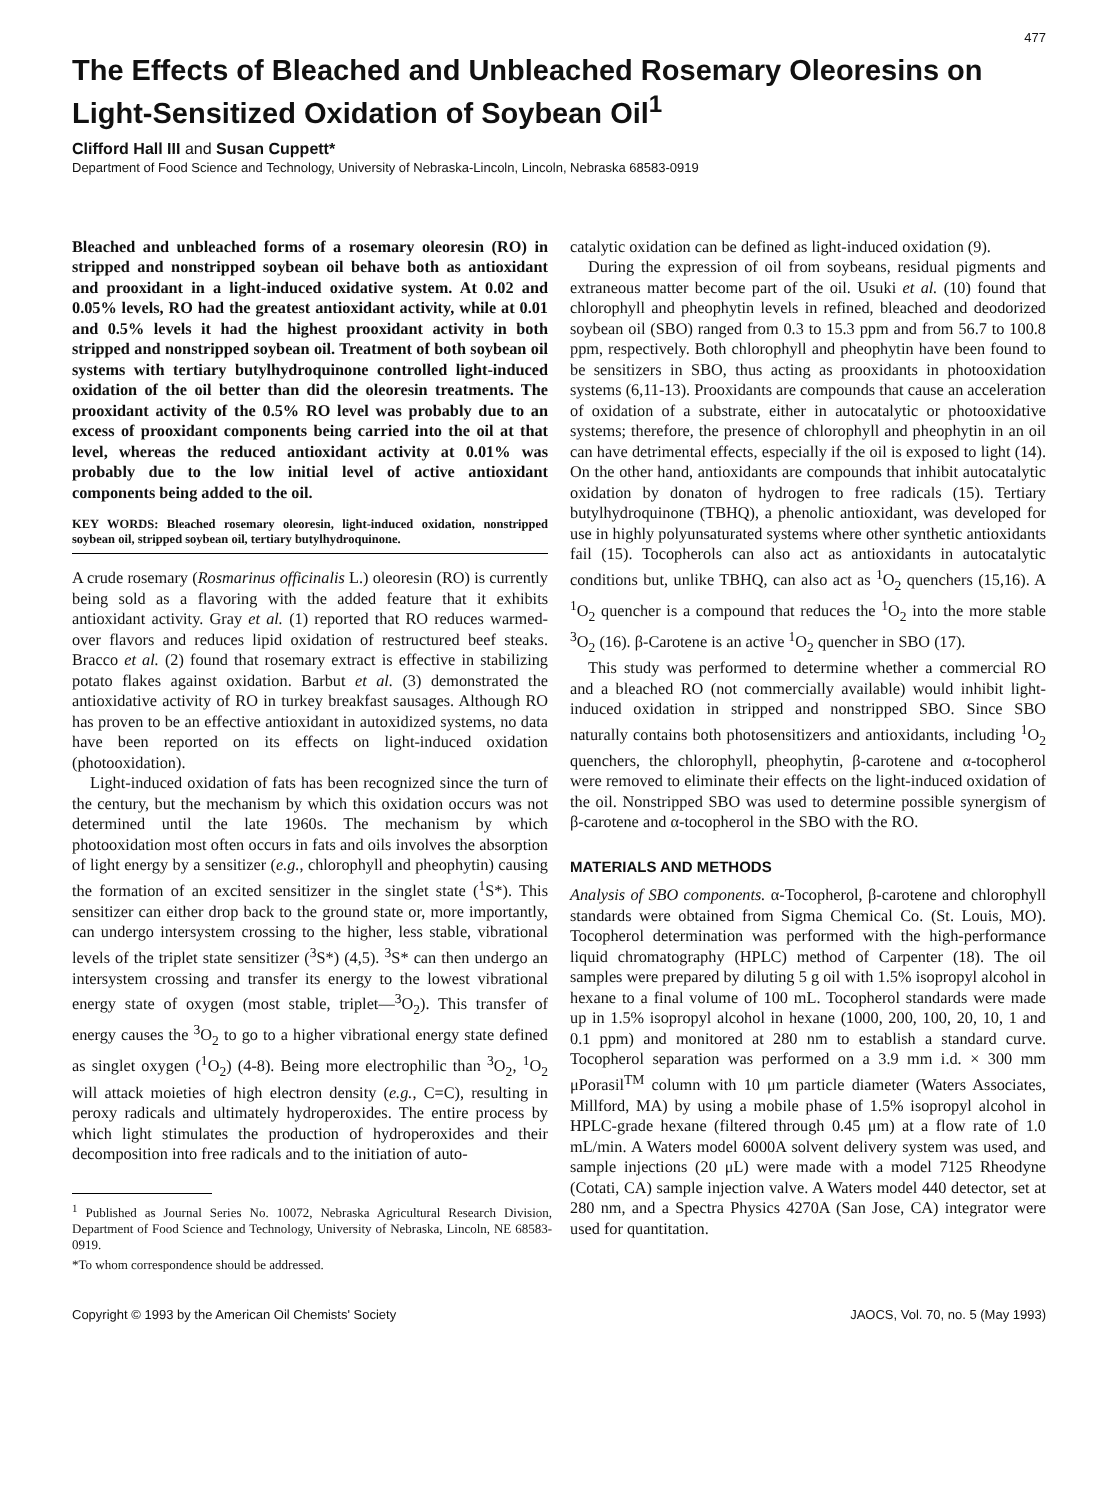477
The Effects of Bleached and Unbleached Rosemary Oleoresins on Light-Sensitized Oxidation of Soybean Oil<sup>1</sup>
Clifford Hall III and Susan Cuppett*
Department of Food Science and Technology, University of Nebraska-Lincoln, Lincoln, Nebraska 68583-0919
Bleached and unbleached forms of a rosemary oleoresin (RO) in stripped and nonstripped soybean oil behave both as antioxidant and prooxidant in a light-induced oxidative system. At 0.02 and 0.05% levels, RO had the greatest antioxidant activity, while at 0.01 and 0.5% levels it had the highest prooxidant activity in both stripped and nonstripped soybean oil. Treatment of both soybean oil systems with tertiary butylhydroquinone controlled light-induced oxidation of the oil better than did the oleoresin treatments. The prooxidant activity of the 0.5% RO level was probably due to an excess of prooxidant components being carried into the oil at that level, whereas the reduced antioxidant activity at 0.01% was probably due to the low initial level of active antioxidant components being added to the oil.
KEY WORDS: Bleached rosemary oleoresin, light-induced oxidation, nonstripped soybean oil, stripped soybean oil, tertiary butylhydroquinone.
A crude rosemary (Rosmarinus officinalis L.) oleoresin (RO) is currently being sold as a flavoring with the added feature that it exhibits antioxidant activity. Gray et al. (1) reported that RO reduces warmed-over flavors and reduces lipid oxidation of restructured beef steaks. Bracco et al. (2) found that rosemary extract is effective in stabilizing potato flakes against oxidation. Barbut et al. (3) demonstrated the antioxidative activity of RO in turkey breakfast sausages. Although RO has proven to be an effective antioxidant in autoxidized systems, no data have been reported on its effects on light-induced oxidation (photooxidation).
Light-induced oxidation of fats has been recognized since the turn of the century, but the mechanism by which this oxidation occurs was not determined until the late 1960s. The mechanism by which photooxidation most often occurs in fats and oils involves the absorption of light energy by a sensitizer (e.g., chlorophyll and pheophytin) causing the formation of an excited sensitizer in the singlet state (<sup>1</sup>S*). This sensitizer can either drop back to the ground state or, more importantly, can undergo intersystem crossing to the higher, less stable, vibrational levels of the triplet state sensitizer (<sup>3</sup>S*) (4,5). <sup>3</sup>S* can then undergo an intersystem crossing and transfer its energy to the lowest vibrational energy state of oxygen (most stable, triplet—<sup>3</sup>O<sub>2</sub>). This transfer of energy causes the <sup>3</sup>O<sub>2</sub> to go to a higher vibrational energy state defined as singlet oxygen (<sup>1</sup>O<sub>2</sub>) (4-8). Being more electrophilic than <sup>3</sup>O<sub>2</sub>, <sup>1</sup>O<sub>2</sub> will attack moieties of high electron density (e.g., C=C), resulting in peroxy radicals and ultimately hydroperoxides. The entire process by which light stimulates the production of hydroperoxides and their decomposition into free radicals and to the initiation of auto-
<sup>1</sup> Published as Journal Series No. 10072, Nebraska Agricultural Research Division, Department of Food Science and Technology, University of Nebraska, Lincoln, NE 68583-0919.
*To whom correspondence should be addressed.
catalytic oxidation can be defined as light-induced oxidation (9).
During the expression of oil from soybeans, residual pigments and extraneous matter become part of the oil. Usuki et al. (10) found that chlorophyll and pheophytin levels in refined, bleached and deodorized soybean oil (SBO) ranged from 0.3 to 15.3 ppm and from 56.7 to 100.8 ppm, respectively. Both chlorophyll and pheophytin have been found to be sensitizers in SBO, thus acting as prooxidants in photooxidation systems (6,11-13). Prooxidants are compounds that cause an acceleration of oxidation of a substrate, either in autocatalytic or photooxidative systems; therefore, the presence of chlorophyll and pheophytin in an oil can have detrimental effects, especially if the oil is exposed to light (14). On the other hand, antioxidants are compounds that inhibit autocatalytic oxidation by donaton of hydrogen to free radicals (15). Tertiary butylhydroquinone (TBHQ), a phenolic antioxidant, was developed for use in highly polyunsaturated systems where other synthetic antioxidants fail (15). Tocopherols can also act as antioxidants in autocatalytic conditions but, unlike TBHQ, can also act as <sup>1</sup>O<sub>2</sub> quenchers (15,16). A <sup>1</sup>O<sub>2</sub> quencher is a compound that reduces the <sup>1</sup>O<sub>2</sub> into the more stable <sup>3</sup>O<sub>2</sub> (16). β-Carotene is an active <sup>1</sup>O<sub>2</sub> quencher in SBO (17).
This study was performed to determine whether a commercial RO and a bleached RO (not commercially available) would inhibit light-induced oxidation in stripped and nonstripped SBO. Since SBO naturally contains both photosensitizers and antioxidants, including <sup>1</sup>O<sub>2</sub> quenchers, the chlorophyll, pheophytin, β-carotene and α-tocopherol were removed to eliminate their effects on the light-induced oxidation of the oil. Nonstripped SBO was used to determine possible synergism of β-carotene and α-tocopherol in the SBO with the RO.
MATERIALS AND METHODS
Analysis of SBO components. α-Tocopherol, β-carotene and chlorophyll standards were obtained from Sigma Chemical Co. (St. Louis, MO). Tocopherol determination was performed with the high-performance liquid chromatography (HPLC) method of Carpenter (18). The oil samples were prepared by diluting 5 g oil with 1.5% isopropyl alcohol in hexane to a final volume of 100 mL. Tocopherol standards were made up in 1.5% isopropyl alcohol in hexane (1000, 200, 100, 20, 10, 1 and 0.1 ppm) and monitored at 280 nm to establish a standard curve. Tocopherol separation was performed on a 3.9 mm i.d. × 300 mm μPorasil<sup>TM</sup> column with 10 μm particle diameter (Waters Associates, Millford, MA) by using a mobile phase of 1.5% isopropyl alcohol in HPLC-grade hexane (filtered through 0.45 μm) at a flow rate of 1.0 mL/min. A Waters model 6000A solvent delivery system was used, and sample injections (20 μL) were made with a model 7125 Rheodyne (Cotati, CA) sample injection valve. A Waters model 440 detector, set at 280 nm, and a Spectra Physics 4270A (San Jose, CA) integrator were used for quantitation.
Copyright © 1993 by the American Oil Chemists' Society JAOCS, Vol. 70, no. 5 (May 1993)